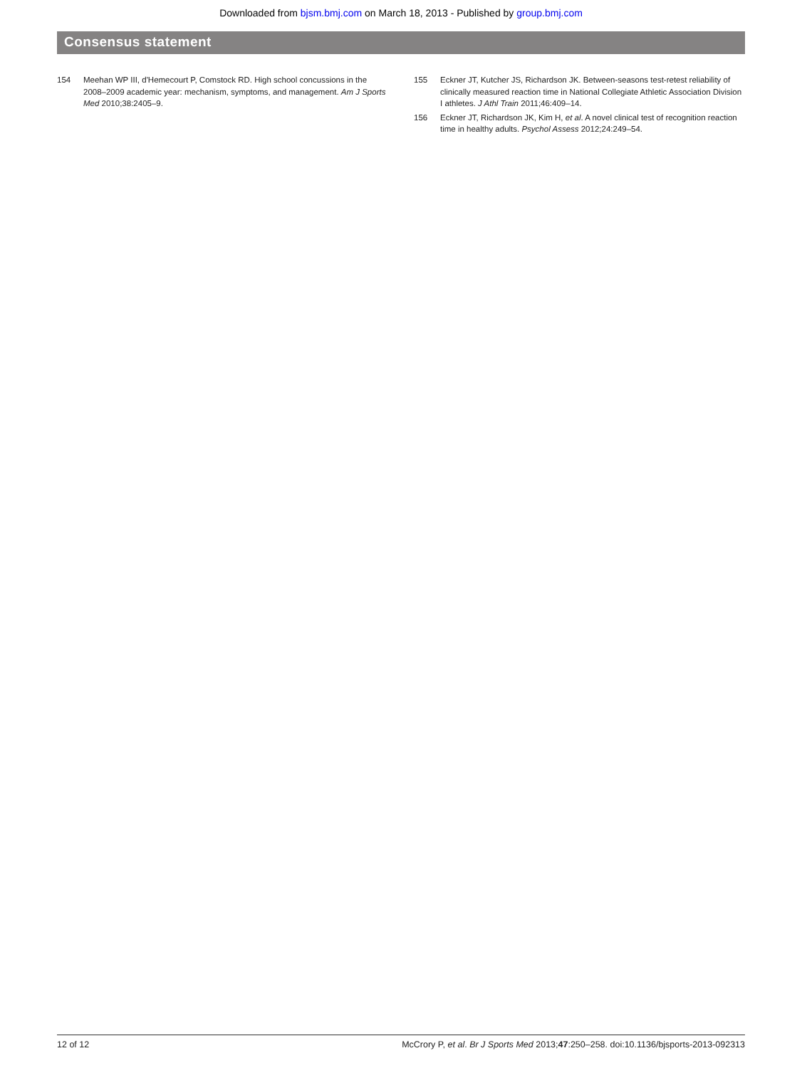Downloaded from bjsm.bmj.com on March 18, 2013 - Published by group.bmj.com
Consensus statement
154 Meehan WP III, d'Hemecourt P, Comstock RD. High school concussions in the 2008–2009 academic year: mechanism, symptoms, and management. Am J Sports Med 2010;38:2405–9.
155 Eckner JT, Kutcher JS, Richardson JK. Between-seasons test-retest reliability of clinically measured reaction time in National Collegiate Athletic Association Division I athletes. J Athl Train 2011;46:409–14.
156 Eckner JT, Richardson JK, Kim H, et al. A novel clinical test of recognition reaction time in healthy adults. Psychol Assess 2012;24:249–54.
12 of 12 McCrory P, et al. Br J Sports Med 2013;47:250–258. doi:10.1136/bjsports-2013-092313